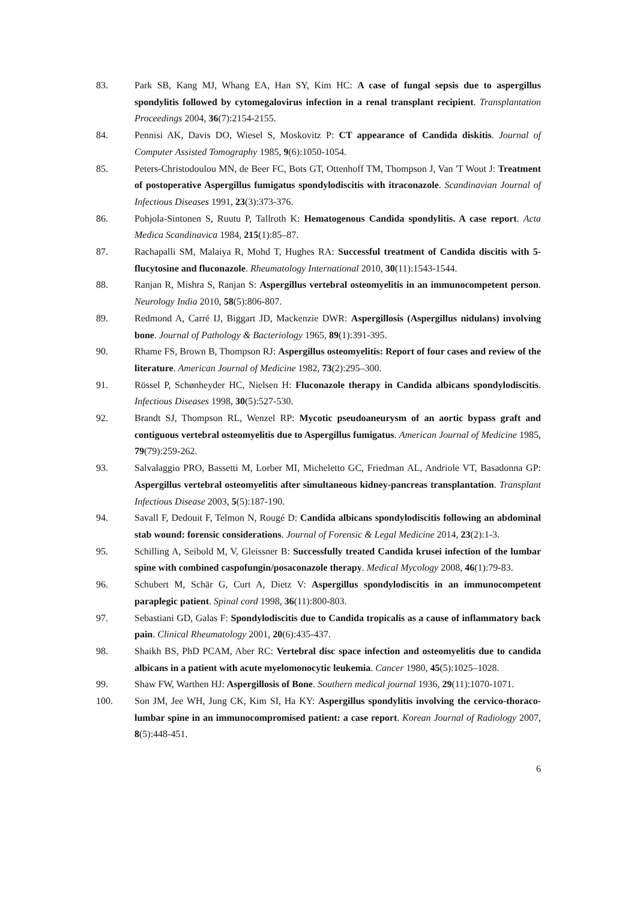83. Park SB, Kang MJ, Whang EA, Han SY, Kim HC: A case of fungal sepsis due to aspergillus spondylitis followed by cytomegalovirus infection in a renal transplant recipient. Transplantation Proceedings 2004, 36(7):2154-2155.
84. Pennisi AK, Davis DO, Wiesel S, Moskovitz P: CT appearance of Candida diskitis. Journal of Computer Assisted Tomography 1985, 9(6):1050-1054.
85. Peters-Christodoulou MN, de Beer FC, Bots GT, Ottenhoff TM, Thompson J, Van 'T Wout J: Treatment of postoperative Aspergillus fumigatus spondylodiscitis with itraconazole. Scandinavian Journal of Infectious Diseases 1991, 23(3):373-376.
86. Pohjola-Sintonen S, Ruutu P, Tallroth K: Hematogenous Candida spondylitis. A case report. Acta Medica Scandinavica 1984, 215(1):85–87.
87. Rachapalli SM, Malaiya R, Mohd T, Hughes RA: Successful treatment of Candida discitis with 5-flucytosine and fluconazole. Rheumatology International 2010, 30(11):1543-1544.
88. Ranjan R, Mishra S, Ranjan S: Aspergillus vertebral osteomyelitis in an immunocompetent person. Neurology India 2010, 58(5):806-807.
89. Redmond A, Carré IJ, Biggart JD, Mackenzie DWR: Aspergillosis (Aspergillus nidulans) involving bone. Journal of Pathology & Bacteriology 1965, 89(1):391-395.
90. Rhame FS, Brown B, Thompson RJ: Aspergillus osteomyelitis: Report of four cases and review of the literature. American Journal of Medicine 1982, 73(2):295–300.
91. Rössel P, Schønheyder HC, Nielsen H: Fluconazole therapy in Candida albicans spondylodiscitis. Infectious Diseases 1998, 30(5):527-530.
92. Brandt SJ, Thompson RL, Wenzel RP: Mycotic pseudoaneurysm of an aortic bypass graft and contiguous vertebral osteomyelitis due to Aspergillus fumigatus. American Journal of Medicine 1985, 79(79):259-262.
93. Salvalaggio PRO, Bassetti M, Lorber MI, Micheletto GC, Friedman AL, Andriole VT, Basadonna GP: Aspergillus vertebral osteomyelitis after simultaneous kidney-pancreas transplantation. Transplant Infectious Disease 2003, 5(5):187-190.
94. Savall F, Dedouit F, Telmon N, Rougé D: Candida albicans spondylodiscitis following an abdominal stab wound: forensic considerations. Journal of Forensic & Legal Medicine 2014, 23(2):1-3.
95. Schilling A, Seibold M, V, Gleissner B: Successfully treated Candida krusei infection of the lumbar spine with combined caspofungin/posaconazole therapy. Medical Mycology 2008, 46(1):79-83.
96. Schubert M, Schär G, Curt A, Dietz V: Aspergillus spondylodiscitis in an immunocompetent paraplegic patient. Spinal cord 1998, 36(11):800-803.
97. Sebastiani GD, Galas F: Spondylodiscitis due to Candida tropicalis as a cause of inflammatory back pain. Clinical Rheumatology 2001, 20(6):435-437.
98. Shaikh BS, PhD PCAM, Aber RC: Vertebral disc space infection and osteomyelitis due to candida albicans in a patient with acute myelomonocytic leukemia. Cancer 1980, 45(5):1025–1028.
99. Shaw FW, Warthen HJ: Aspergillosis of Bone. Southern medical journal 1936, 29(11):1070-1071.
100. Son JM, Jee WH, Jung CK, Kim SI, Ha KY: Aspergillus spondylitis involving the cervico-thoraco-lumbar spine in an immunocompromised patient: a case report. Korean Journal of Radiology 2007, 8(5):448-451.
6